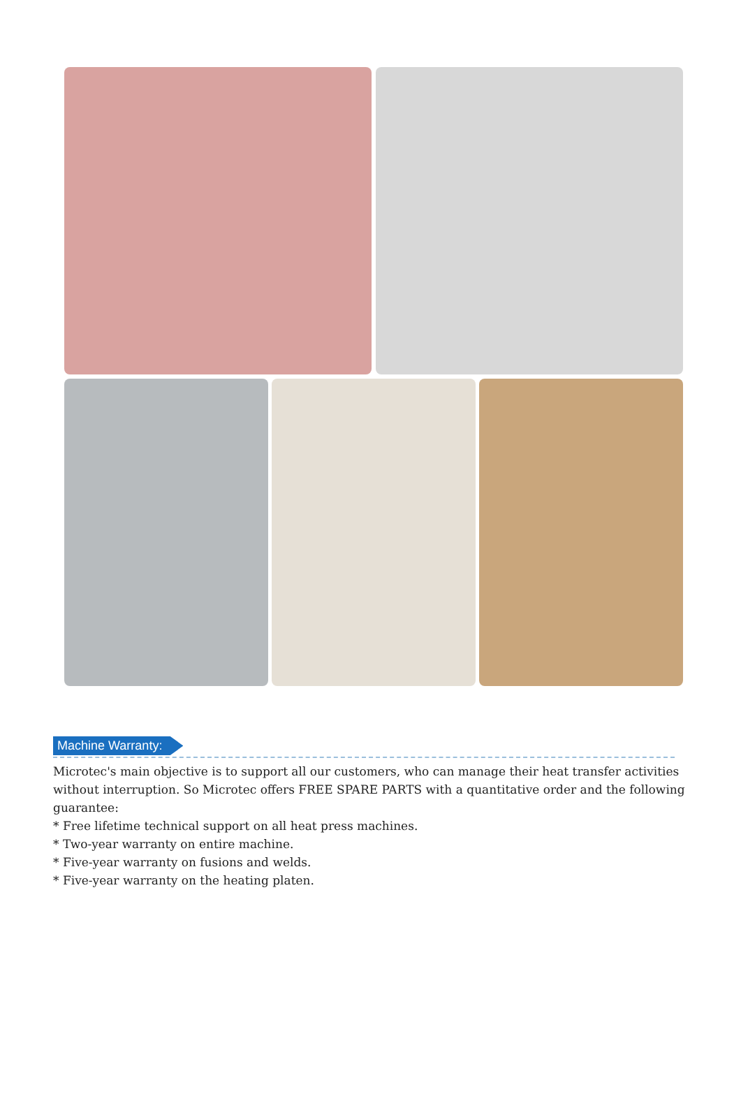Machine Warranty:
Microtec's main objective is to support all our customers, who can manage their heat transfer activities without interruption. So Microtec offers FREE SPARE PARTS with a quantitative order and the following guarantee:
* Free lifetime technical support on all heat press machines.
* Two-year warranty on entire machine.
* Five-year warranty on fusions and welds.
* Five-year warranty on the heating platen.